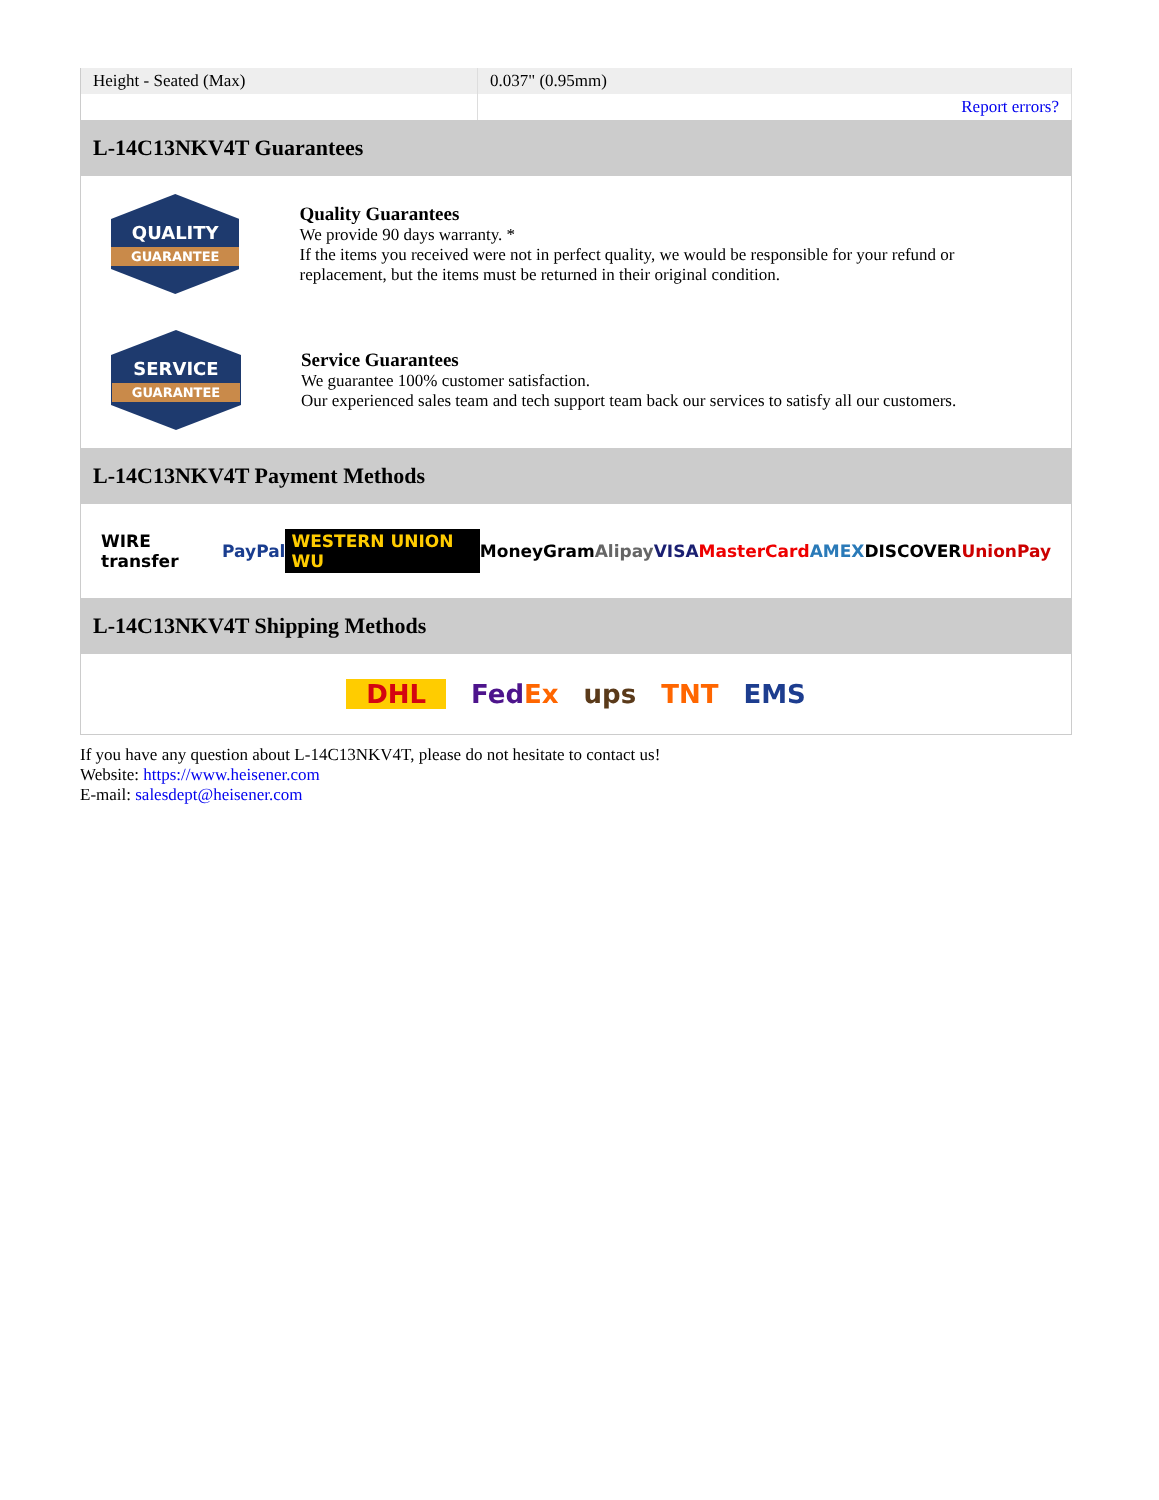| Height - Seated (Max) | 0.037" (0.95mm) |
| | Report errors? |
L-14C13NKV4T Guarantees
QUALITY
GUARANTEE
Quality Guarantees
We provide 90 days warranty. *
If the items you received were not in perfect quality, we would be responsible for your refund or replacement, but the items must be returned in their original condition.
SERVICE
GUARANTEE
Service Guarantees
We guarantee 100% customer satisfaction.
Our experienced sales team and tech support team back our services to satisfy all our customers.
L-14C13NKV4T Payment Methods
WIRE transfer PayPal WESTERN UNION WU MoneyGram Alipay VISA MasterCard AMEX DISCOVER UnionPay
L-14C13NKV4T Shipping Methods
DHL FedEx ups TNT EMS
If you have any question about L-14C13NKV4T, please do not hesitate to contact us!
Website: https://www.heisener.com
E-mail: salesdept@heisener.com